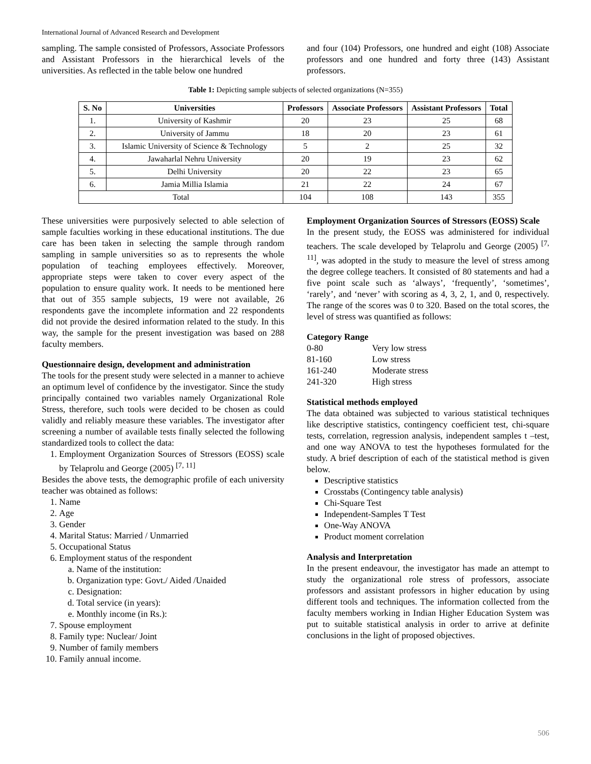International Journal of Advanced Research and Development
sampling. The sample consisted of Professors, Associate Professors and Assistant Professors in the hierarchical levels of the universities. As reflected in the table below one hundred
and four (104) Professors, one hundred and eight (108) Associate professors and one hundred and forty three (143) Assistant professors.
Table 1: Depicting sample subjects of selected organizations (N=355)
| S. No | Universities | Professors | Associate Professors | Assistant Professors | Total |
| --- | --- | --- | --- | --- | --- |
| 1. | University of Kashmir | 20 | 23 | 25 | 68 |
| 2. | University of Jammu | 18 | 20 | 23 | 61 |
| 3. | Islamic University of Science & Technology | 5 | 2 | 25 | 32 |
| 4. | Jawaharlal Nehru University | 20 | 19 | 23 | 62 |
| 5. | Delhi University | 20 | 22 | 23 | 65 |
| 6. | Jamia Millia Islamia | 21 | 22 | 24 | 67 |
| Total | | 104 | 108 | 143 | 355 |
These universities were purposively selected to able selection of sample faculties working in these educational institutions. The due care has been taken in selecting the sample through random sampling in sample universities so as to represents the whole population of teaching employees effectively. Moreover, appropriate steps were taken to cover every aspect of the population to ensure quality work. It needs to be mentioned here that out of 355 sample subjects, 19 were not available, 26 respondents gave the incomplete information and 22 respondents did not provide the desired information related to the study. In this way, the sample for the present investigation was based on 288 faculty members.
Questionnaire design, development and administration
The tools for the present study were selected in a manner to achieve an optimum level of confidence by the investigator. Since the study principally contained two variables namely Organizational Role Stress, therefore, such tools were decided to be chosen as could validly and reliably measure these variables. The investigator after screening a number of available tests finally selected the following standardized tools to collect the data:
1. Employment Organization Sources of Stressors (EOSS) scale by Telaprolu and George (2005) <sup>[7, 11]</sup>
Besides the above tests, the demographic profile of each university teacher was obtained as follows:
1. Name
2. Age
3. Gender
4. Marital Status: Married / Unmarried
5. Occupational Status
6. Employment status of the respondent
a. Name of the institution:
b. Organization type: Govt./ Aided /Unaided
c. Designation:
d. Total service (in years):
e. Monthly income (in Rs.):
7. Spouse employment
8. Family type: Nuclear/ Joint
9. Number of family members
10. Family annual income.
Employment Organization Sources of Stressors (EOSS) Scale
In the present study, the EOSS was administered for individual teachers. The scale developed by Telaprolu and George (2005) <sup>[7, 11]</sup>, was adopted in the study to measure the level of stress among the degree college teachers. It consisted of 80 statements and had a five point scale such as ‘always’, ‘frequently’, ‘sometimes’, ‘rarely’, and ‘never’ with scoring as 4, 3, 2, 1, and 0, respectively. The range of the scores was 0 to 320. Based on the total scores, the level of stress was quantified as follows:
Category Range
| 0-80 | Very low stress |
| 81-160 | Low stress |
| 161-240 | Moderate stress |
| 241-320 | High stress |
Statistical methods employed
The data obtained was subjected to various statistical techniques like descriptive statistics, contingency coefficient test, chi-square tests, correlation, regression analysis, independent samples t –test, and one way ANOVA to test the hypotheses formulated for the study. A brief description of each of the statistical method is given below.
Descriptive statistics
Crosstabs (Contingency table analysis)
Chi-Square Test
Independent-Samples T Test
One-Way ANOVA
Product moment correlation
Analysis and Interpretation
In the present endeavour, the investigator has made an attempt to study the organizational role stress of professors, associate professors and assistant professors in higher education by using different tools and techniques. The information collected from the faculty members working in Indian Higher Education System was put to suitable statistical analysis in order to arrive at definite conclusions in the light of proposed objectives.
506